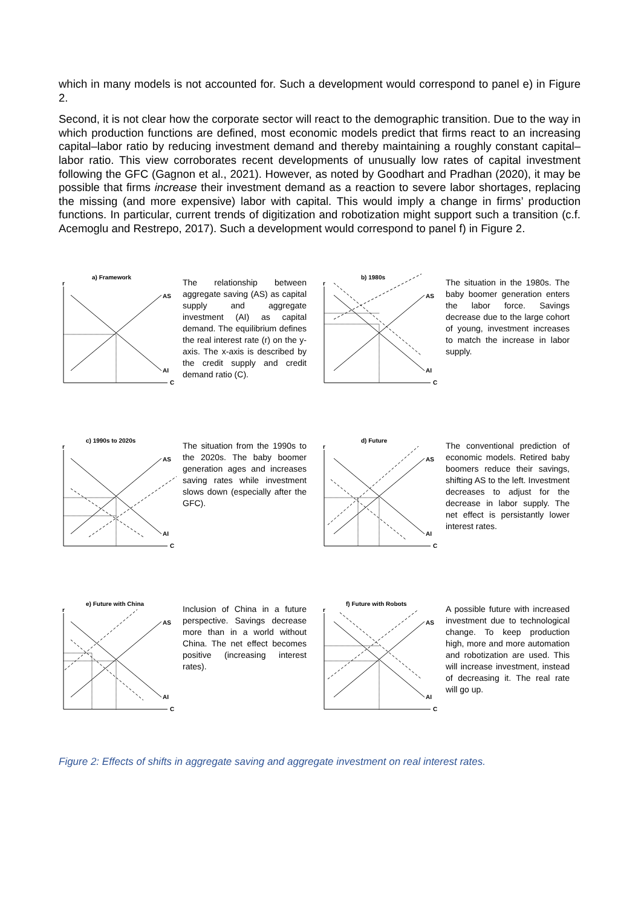which in many models is not accounted for. Such a development would correspond to panel e) in Figure 2.
Second, it is not clear how the corporate sector will react to the demographic transition. Due to the way in which production functions are defined, most economic models predict that firms react to an increasing capital–labor ratio by reducing investment demand and thereby maintaining a roughly constant capital–labor ratio. This view corroborates recent developments of unusually low rates of capital investment following the GFC (Gagnon et al., 2021). However, as noted by Goodhart and Pradhan (2020), it may be possible that firms increase their investment demand as a reaction to severe labor shortages, replacing the missing (and more expensive) labor with capital. This would imply a change in firms’ production functions. In particular, current trends of digitization and robotization might support such a transition (c.f. Acemoglu and Restrepo, 2017). Such a development would correspond to panel f) in Figure 2.
a) Framework
r
AS
AI
C
The relationship between aggregate saving (AS) as capital supply and aggregate investment (AI) as capital demand. The equilibrium defines the real interest rate (r) on the y-axis. The x-axis is described by the credit supply and credit demand ratio (C).
b) 1980s
r
AS
AI
C
The situation in the 1980s. The baby boomer generation enters the labor force. Savings decrease due to the large cohort of young, investment increases to match the increase in labor supply.
c) 1990s to 2020s
r
AS
AI
C
The situation from the 1990s to the 2020s. The baby boomer generation ages and increases saving rates while investment slows down (especially after the GFC).
d) Future
r
AS
AI
C
The conventional prediction of economic models. Retired baby boomers reduce their savings, shifting AS to the left. Investment decreases to adjust for the decrease in labor supply. The net effect is persistantly lower interest rates.
e) Future with China
r
AS
AI
C
Inclusion of China in a future perspective. Savings decrease more than in a world without China. The net effect becomes positive (increasing interest rates).
f) Future with Robots
r
AS
AI
C
A possible future with increased investment due to technological change. To keep production high, more and more automation and robotization are used. This will increase investment, instead of decreasing it. The real rate will go up.
Figure 2: Effects of shifts in aggregate saving and aggregate investment on real interest rates.